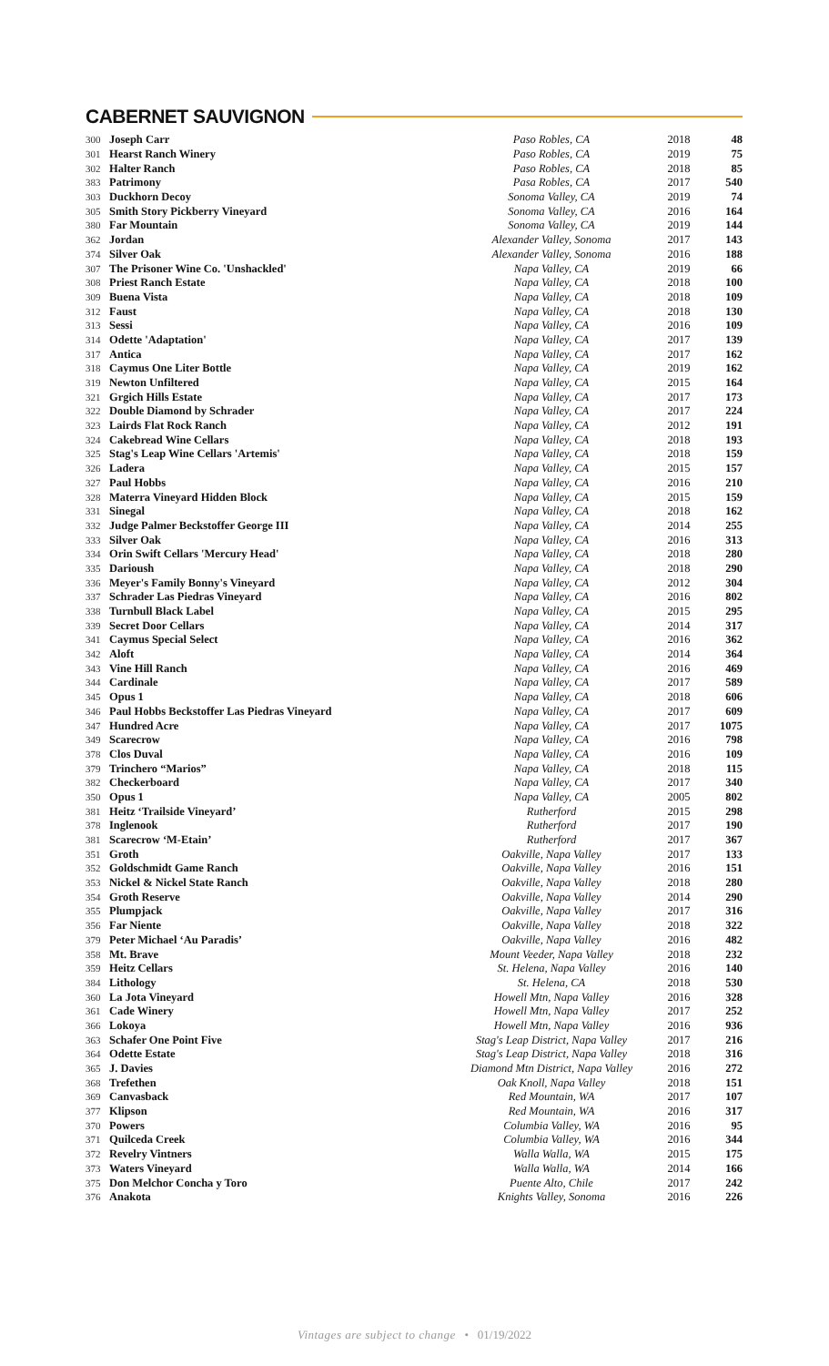CABERNET SAUVIGNON
| 300 | Joseph Carr | Paso Robles, CA | 2018 | 48 |
| 301 | Hearst Ranch Winery | Paso Robles, CA | 2019 | 75 |
| 302 | Halter Ranch | Paso Robles, CA | 2018 | 85 |
| 383 | Patrimony | Pasa Robles, CA | 2017 | 540 |
| 303 | Duckhorn Decoy | Sonoma Valley, CA | 2019 | 74 |
| 305 | Smith Story Pickberry Vineyard | Sonoma Valley, CA | 2016 | 164 |
| 380 | Far Mountain | Sonoma Valley, CA | 2019 | 144 |
| 362 | Jordan | Alexander Valley, Sonoma | 2017 | 143 |
| 374 | Silver Oak | Alexander Valley, Sonoma | 2016 | 188 |
| 307 | The Prisoner Wine Co. 'Unshackled' | Napa Valley, CA | 2019 | 66 |
| 308 | Priest Ranch Estate | Napa Valley, CA | 2018 | 100 |
| 309 | Buena Vista | Napa Valley, CA | 2018 | 109 |
| 312 | Faust | Napa Valley, CA | 2018 | 130 |
| 313 | Sessi | Napa Valley, CA | 2016 | 109 |
| 314 | Odette 'Adaptation' | Napa Valley, CA | 2017 | 139 |
| 317 | Antica | Napa Valley, CA | 2017 | 162 |
| 318 | Caymus One Liter Bottle | Napa Valley, CA | 2019 | 162 |
| 319 | Newton Unfiltered | Napa Valley, CA | 2015 | 164 |
| 321 | Grgich Hills Estate | Napa Valley, CA | 2017 | 173 |
| 322 | Double Diamond by Schrader | Napa Valley, CA | 2017 | 224 |
| 323 | Lairds Flat Rock Ranch | Napa Valley, CA | 2012 | 191 |
| 324 | Cakebread Wine Cellars | Napa Valley, CA | 2018 | 193 |
| 325 | Stag's Leap Wine Cellars 'Artemis' | Napa Valley, CA | 2018 | 159 |
| 326 | Ladera | Napa Valley, CA | 2015 | 157 |
| 327 | Paul Hobbs | Napa Valley, CA | 2016 | 210 |
| 328 | Materra Vineyard Hidden Block | Napa Valley, CA | 2015 | 159 |
| 331 | Sinegal | Napa Valley, CA | 2018 | 162 |
| 332 | Judge Palmer Beckstoffer George III | Napa Valley, CA | 2014 | 255 |
| 333 | Silver Oak | Napa Valley, CA | 2016 | 313 |
| 334 | Orin Swift Cellars 'Mercury Head' | Napa Valley, CA | 2018 | 280 |
| 335 | Darioush | Napa Valley, CA | 2018 | 290 |
| 336 | Meyer's Family Bonny's Vineyard | Napa Valley, CA | 2012 | 304 |
| 337 | Schrader Las Piedras Vineyard | Napa Valley, CA | 2016 | 802 |
| 338 | Turnbull Black Label | Napa Valley, CA | 2015 | 295 |
| 339 | Secret Door Cellars | Napa Valley, CA | 2014 | 317 |
| 341 | Caymus Special Select | Napa Valley, CA | 2016 | 362 |
| 342 | Aloft | Napa Valley, CA | 2014 | 364 |
| 343 | Vine Hill Ranch | Napa Valley, CA | 2016 | 469 |
| 344 | Cardinale | Napa Valley, CA | 2017 | 589 |
| 345 | Opus 1 | Napa Valley, CA | 2018 | 606 |
| 346 | Paul Hobbs Beckstoffer Las Piedras Vineyard | Napa Valley, CA | 2017 | 609 |
| 347 | Hundred Acre | Napa Valley, CA | 2017 | 1075 |
| 349 | Scarecrow | Napa Valley, CA | 2016 | 798 |
| 378 | Clos Duval | Napa Valley, CA | 2016 | 109 |
| 379 | Trinchero “Marios” | Napa Valley, CA | 2018 | 115 |
| 382 | Checkerboard | Napa Valley, CA | 2017 | 340 |
| 350 | Opus 1 | Napa Valley, CA | 2005 | 802 |
| 381 | Heitz ‘Trailside Vineyard’ | Rutherford | 2015 | 298 |
| 378 | Inglenook | Rutherford | 2017 | 190 |
| 381 | Scarecrow ‘M-Etain’ | Rutherford | 2017 | 367 |
| 351 | Groth | Oakville, Napa Valley | 2017 | 133 |
| 352 | Goldschmidt Game Ranch | Oakville, Napa Valley | 2016 | 151 |
| 353 | Nickel & Nickel State Ranch | Oakville, Napa Valley | 2018 | 280 |
| 354 | Groth Reserve | Oakville, Napa Valley | 2014 | 290 |
| 355 | Plumpjack | Oakville, Napa Valley | 2017 | 316 |
| 356 | Far Niente | Oakville, Napa Valley | 2018 | 322 |
| 379 | Peter Michael ‘Au Paradis’ | Oakville, Napa Valley | 2016 | 482 |
| 358 | Mt. Brave | Mount Veeder, Napa Valley | 2018 | 232 |
| 359 | Heitz Cellars | St. Helena, Napa Valley | 2016 | 140 |
| 384 | Lithology | St. Helena, CA | 2018 | 530 |
| 360 | La Jota Vineyard | Howell Mtn, Napa Valley | 2016 | 328 |
| 361 | Cade Winery | Howell Mtn, Napa Valley | 2017 | 252 |
| 366 | Lokoya | Howell Mtn, Napa Valley | 2016 | 936 |
| 363 | Schafer One Point Five | Stag's Leap District, Napa Valley | 2017 | 216 |
| 364 | Odette Estate | Stag's Leap District, Napa Valley | 2018 | 316 |
| 365 | J. Davies | Diamond Mtn District, Napa Valley | 2016 | 272 |
| 368 | Trefethen | Oak Knoll, Napa Valley | 2018 | 151 |
| 369 | Canvasback | Red Mountain, WA | 2017 | 107 |
| 377 | Klipson | Red Mountain, WA | 2016 | 317 |
| 370 | Powers | Columbia Valley, WA | 2016 | 95 |
| 371 | Quilceda Creek | Columbia Valley, WA | 2016 | 344 |
| 372 | Revelry Vintners | Walla Walla, WA | 2015 | 175 |
| 373 | Waters Vineyard | Walla Walla, WA | 2014 | 166 |
| 375 | Don Melchor Concha y Toro | Puente Alto, Chile | 2017 | 242 |
| 376 | Anakota | Knights Valley, Sonoma | 2016 | 226 |
Vintages are subject to change • 01/19/2022